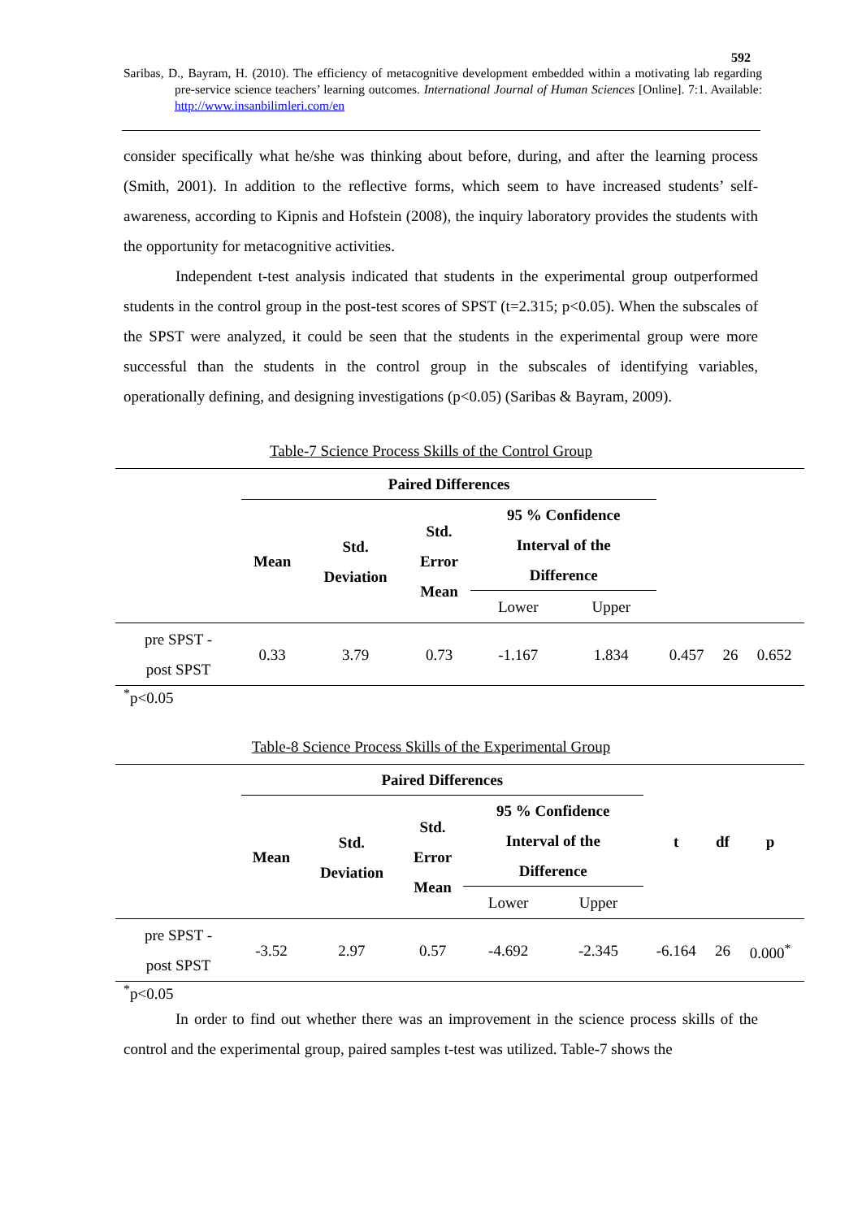592
Saribas, D., Bayram, H. (2010). The efficiency of metacognitive development embedded within a motivating lab regarding pre-service science teachers’ learning outcomes. International Journal of Human Sciences [Online]. 7:1. Available: http://www.insanbilimleri.com/en
consider specifically what he/she was thinking about before, during, and after the learning process (Smith, 2001). In addition to the reflective forms, which seem to have increased students’ self-awareness, according to Kipnis and Hofstein (2008), the inquiry laboratory provides the students with the opportunity for metacognitive activities.
Independent t-test analysis indicated that students in the experimental group outperformed students in the control group in the post-test scores of SPST (t=2.315; p<0.05). When the subscales of the SPST were analyzed, it could be seen that the students in the experimental group were more successful than the students in the control group in the subscales of identifying variables, operationally defining, and designing investigations (p<0.05) (Saribas & Bayram, 2009).
Table-7 Science Process Skills of the Control Group
| | Paired Differences | | | | | | | |
| --- | --- | --- | --- | --- | --- | --- | --- | --- |
| | Mean | Std. Deviation | Std. Error Mean | 95 % Confidence Interval of the Difference | | | | |
| | | | | Lower | Upper | | | |
| pre SPST - post SPST | 0.33 | 3.79 | 0.73 | -1.167 | 1.834 | 0.457 | 26 | 0.652 |
<sup>*</sup> p<0.05
Table-8 Science Process Skills of the Experimental Group
| | Paired Differences | | | | | t | df | p |
| --- | --- | --- | --- | --- | --- | --- | --- | --- |
| | Mean | Std. Deviation | Std. Error Mean | 95 % Confidence Interval of the Difference | | | | |
| | | | | Lower | Upper | | | |
| pre SPST - post SPST | -3.52 | 2.97 | 0.57 | -4.692 | -2.345 | -6.164 | 26 | 0.000<sup>*</sup> |
<sup>*</sup> p<0.05
In order to find out whether there was an improvement in the science process skills of the control and the experimental group, paired samples t-test was utilized. Table-7 shows the